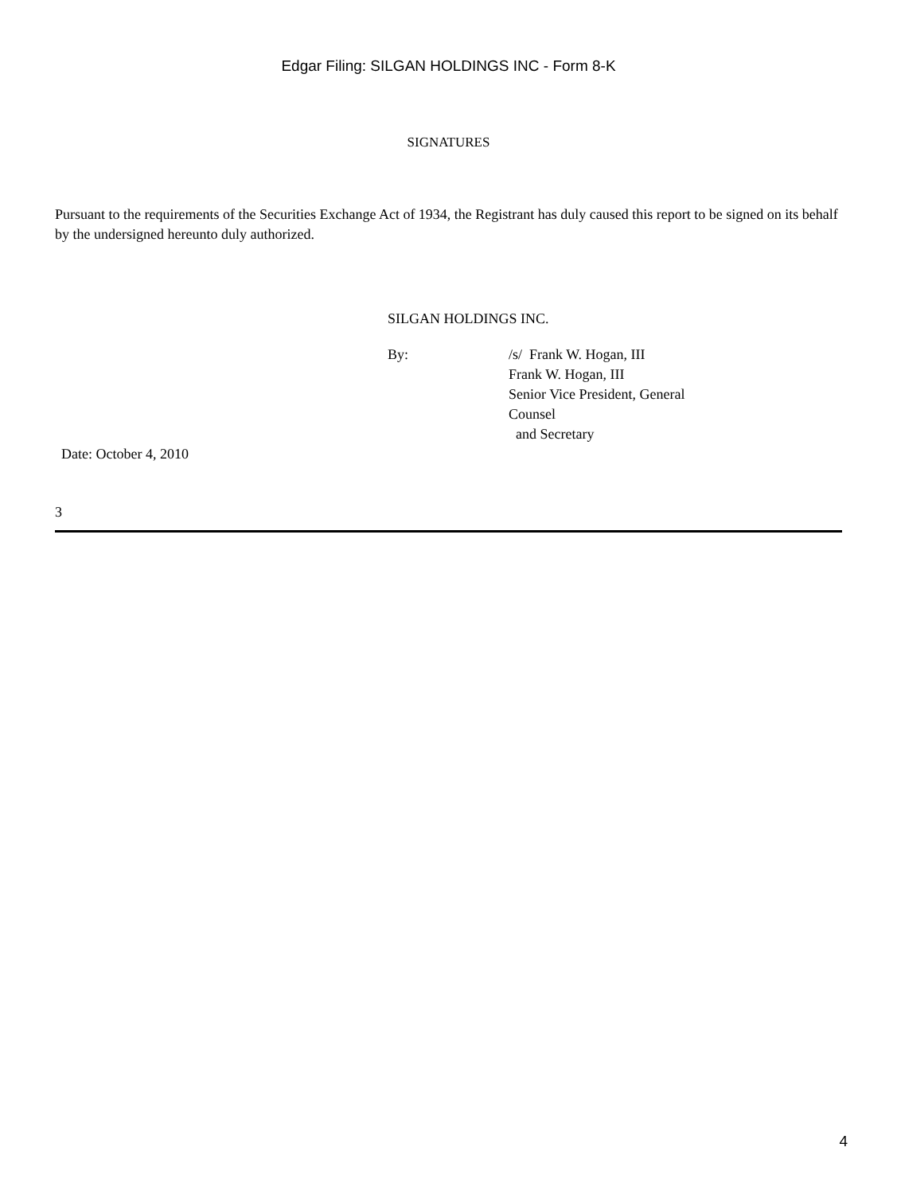Edgar Filing: SILGAN HOLDINGS INC - Form 8-K
SIGNATURES
Pursuant to the requirements of the Securities Exchange Act of 1934, the Registrant has duly caused this report to be signed on its behalf by the undersigned hereunto duly authorized.
SILGAN HOLDINGS INC.
| By: | /s/ Frank W. Hogan, III Frank W. Hogan, III Senior Vice President, General Counsel and Secretary |
Date: October 4, 2010
3
4